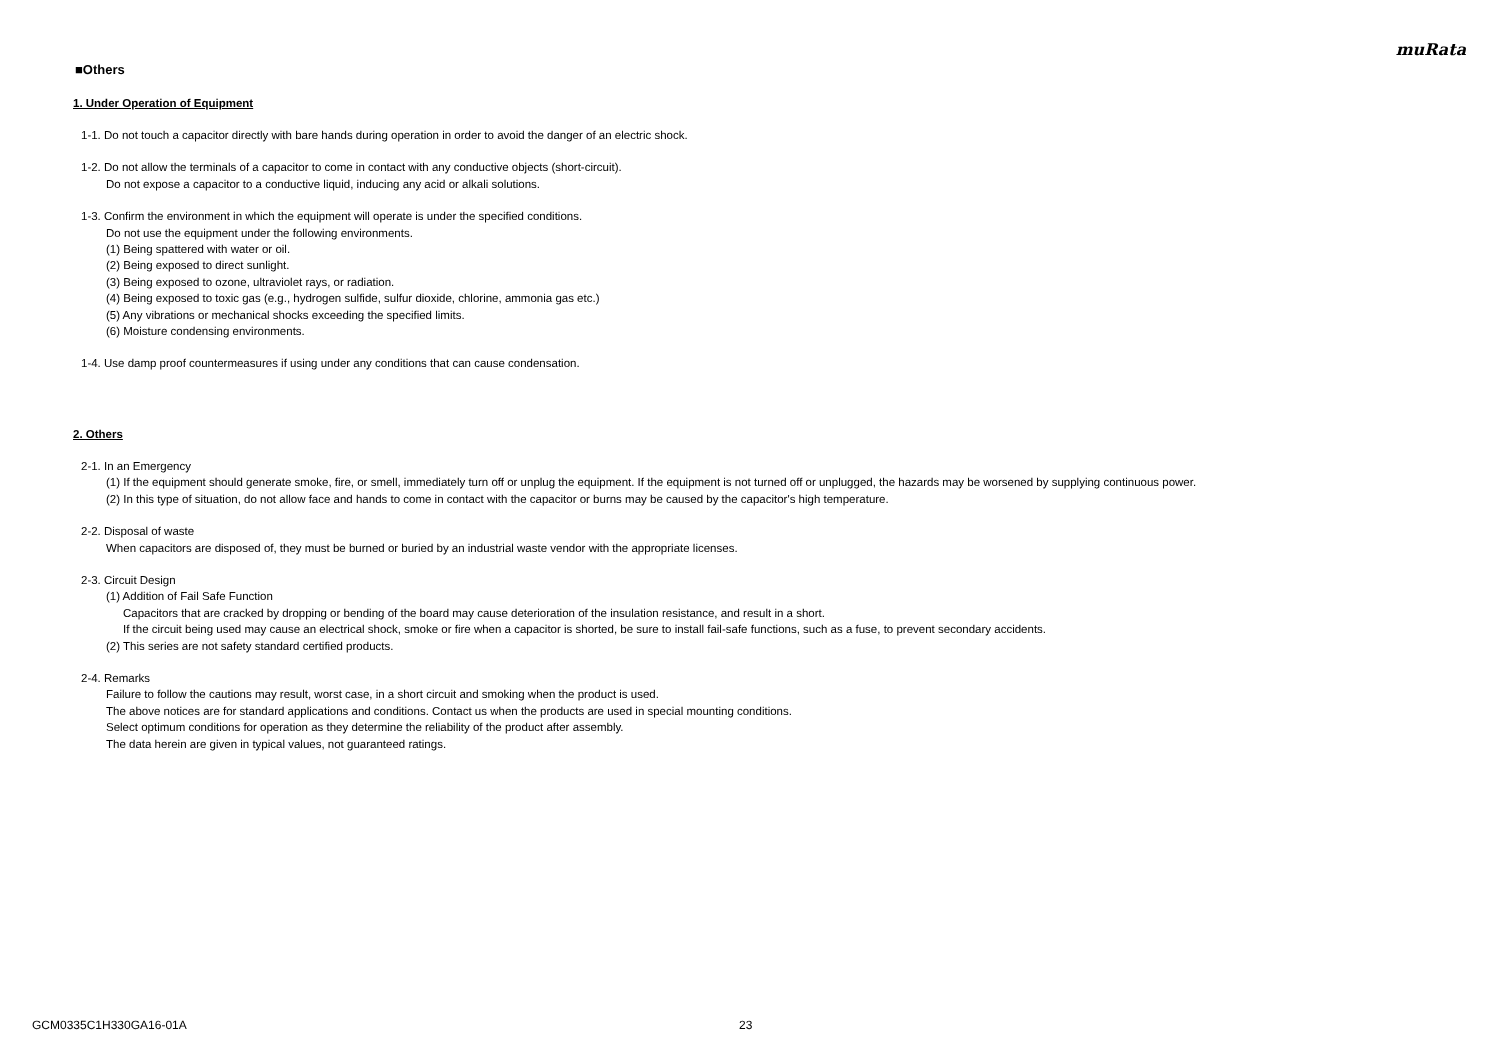muRata
■Others
1. Under Operation of Equipment
1-1. Do not touch a capacitor directly with bare hands during operation in order to avoid the danger of an electric shock.
1-2. Do not allow the terminals of a capacitor to come in contact with any conductive objects (short-circuit).
Do not expose a capacitor to a conductive liquid, inducing any acid or alkali solutions.
1-3. Confirm the environment in which the equipment will operate is under the specified conditions.
Do not use the equipment under the following environments.
(1) Being spattered with water or oil.
(2) Being exposed to direct sunlight.
(3) Being exposed to ozone, ultraviolet rays, or radiation.
(4) Being exposed to toxic gas (e.g., hydrogen sulfide, sulfur dioxide, chlorine, ammonia gas etc.)
(5) Any vibrations or mechanical shocks exceeding the specified limits.
(6) Moisture condensing environments.
1-4. Use damp proof countermeasures if using under any conditions that can cause condensation.
2. Others
2-1. In an Emergency
(1) If the equipment should generate smoke, fire, or smell, immediately turn off or unplug the equipment. If the equipment is not turned off or unplugged, the hazards may be worsened by supplying continuous power.
(2) In this type of situation, do not allow face and hands to come in contact with the capacitor or burns may be caused by the capacitor's high temperature.
2-2. Disposal of waste
When capacitors are disposed of, they must be burned or buried by an industrial waste vendor with the appropriate licenses.
2-3. Circuit Design
(1) Addition of Fail Safe Function
Capacitors that are cracked by dropping or bending of the board may cause deterioration of the insulation resistance, and result in a short.
If the circuit being used may cause an electrical shock, smoke or fire when a capacitor is shorted, be sure to install fail-safe functions, such as a fuse, to prevent secondary accidents.
(2) This series are not safety standard certified products.
2-4. Remarks
Failure to follow the cautions may result, worst case, in a short circuit and smoking when the product is used.
The above notices are for standard applications and conditions. Contact us when the products are used in special mounting conditions.
Select optimum conditions for operation as they determine the reliability of the product after assembly.
The data herein are given in typical values, not guaranteed ratings.
GCM0335C1H330GA16-01A 23